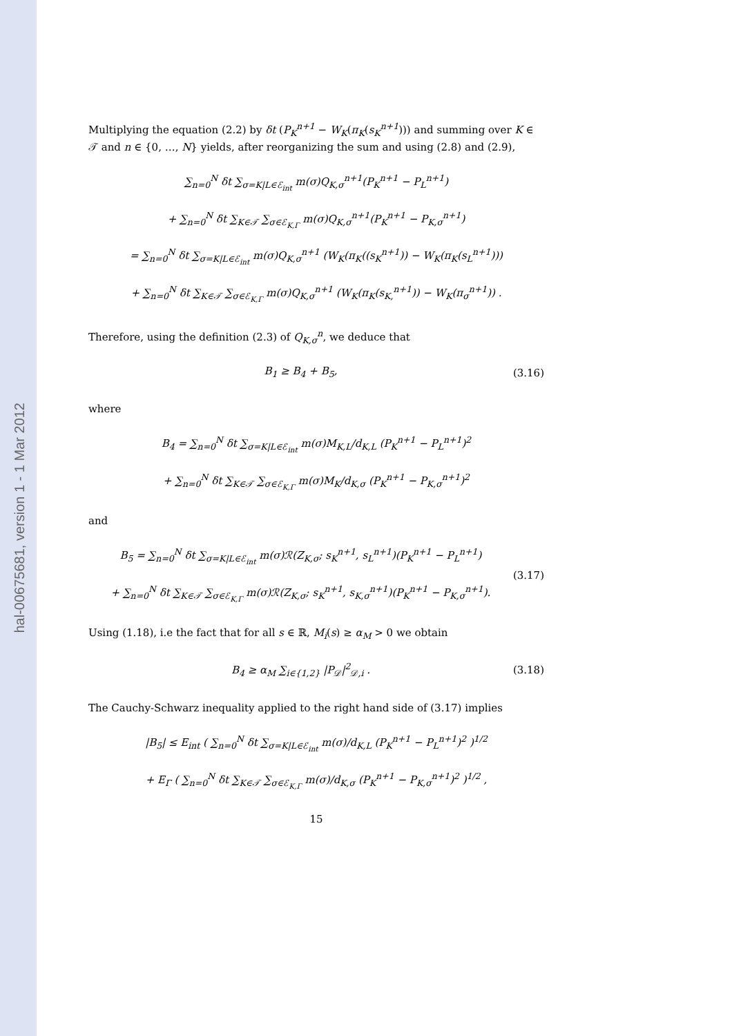hal-00675681, version 1 - 1 Mar 2012
Multiplying the equation (2.2) by δt (P<sub>K</sub><sup>n+1</sup> − W<sub>K</sub>(π<sub>K</sub>(s<sub>K</sub><sup>n+1</sup>))) and summing over K ∈ 𝒯 and n ∈ {0, …, N} yields, after reorganizing the sum and using (2.8) and (2.9),
∑<sub>n=0</sub><sup>N</sup> δt ∑<sub>σ=K|L∈ℰ<sub>int</sub></sub> m(σ)Q<sub>K,σ</sub><sup>n+1</sup>(P<sub>K</sub><sup>n+1</sup> − P<sub>L</sub><sup>n+1</sup>)
+ ∑<sub>n=0</sub><sup>N</sup> δt ∑<sub>K∈𝒯</sub> ∑<sub>σ∈ℰ<sub>K,Γ</sub></sub> m(σ)Q<sub>K,σ</sub><sup>n+1</sup>(P<sub>K</sub><sup>n+1</sup> − P<sub>K,σ</sub><sup>n+1</sup>)
= ∑<sub>n=0</sub><sup>N</sup> δt ∑<sub>σ=K|L∈ℰ<sub>int</sub></sub> m(σ)Q<sub>K,σ</sub><sup>n+1</sup> (W<sub>K</sub>(π<sub>K</sub>((s<sub>K</sub><sup>n+1</sup>)) − W<sub>K</sub>(π<sub>K</sub>(s<sub>L</sub><sup>n+1</sup>)))
+ ∑<sub>n=0</sub><sup>N</sup> δt ∑<sub>K∈𝒯</sub> ∑<sub>σ∈ℰ<sub>K,Γ</sub></sub> m(σ)Q<sub>K,σ</sub><sup>n+1</sup> (W<sub>K</sub>(π<sub>K</sub>(s<sub>K,</sub><sup>n+1</sup>)) − W<sub>K</sub>(π<sub>σ</sub><sup>n+1</sup>)) .
Therefore, using the definition (2.3) of Q<sub>K,σ</sub><sup>n</sup>, we deduce that
B<sub>1</sub> ≥ B<sub>4</sub> + B<sub>5</sub>,
(3.16)
where
B<sub>4</sub> = ∑<sub>n=0</sub><sup>N</sup> δt ∑<sub>σ=K|L∈ℰ<sub>int</sub></sub> m(σ)M<sub>K,L</sub>/d<sub>K,L</sub> (P<sub>K</sub><sup>n+1</sup> − P<sub>L</sub><sup>n+1</sup>)<sup>2</sup>
+ ∑<sub>n=0</sub><sup>N</sup> δt ∑<sub>K∈𝒯</sub> ∑<sub>σ∈ℰ<sub>K,Γ</sub></sub> m(σ)M<sub>K</sub>/d<sub>K,σ</sub> (P<sub>K</sub><sup>n+1</sup> − P<sub>K,σ</sub><sup>n+1</sup>)<sup>2</sup>
and
B<sub>5</sub> = ∑<sub>n=0</sub><sup>N</sup> δt ∑<sub>σ=K|L∈ℰ<sub>int</sub></sub> m(σ)ℛ(Z<sub>K,σ</sub>; s<sub>K</sub><sup>n+1</sup>, s<sub>L</sub><sup>n+1</sup>)(P<sub>K</sub><sup>n+1</sup> − P<sub>L</sub><sup>n+1</sup>)
+ ∑<sub>n=0</sub><sup>N</sup> δt ∑<sub>K∈𝒯</sub> ∑<sub>σ∈ℰ<sub>K,Γ</sub></sub> m(σ)ℛ(Z<sub>K,σ</sub>; s<sub>K</sub><sup>n+1</sup>, s<sub>K,σ</sub><sup>n+1</sup>)(P<sub>K</sub><sup>n+1</sup> − P<sub>K,σ</sub><sup>n+1</sup>).
(3.17)
Using (1.18), i.e the fact that for all s ∈ ℝ, M<sub>i</sub>(s) ≥ α<sub>M</sub> > 0 we obtain
B<sub>4</sub> ≥ α<sub>M</sub> ∑<sub>i∈{1,2}</sub> |P<sub>𝒟</sub>|<sup>2</sup><sub>𝒟,i</sub> .
(3.18)
The Cauchy-Schwarz inequality applied to the right hand side of (3.17) implies
|B<sub>5</sub>| ≤ E<sub>int</sub> ( ∑<sub>n=0</sub><sup>N</sup> δt ∑<sub>σ=K|L∈ℰ<sub>int</sub></sub> m(σ)/d<sub>K,L</sub> (P<sub>K</sub><sup>n+1</sup> − P<sub>L</sub><sup>n+1</sup>)<sup>2</sup> )<sup>1/2</sup>
+ E<sub>Γ</sub> ( ∑<sub>n=0</sub><sup>N</sup> δt ∑<sub>K∈𝒯</sub> ∑<sub>σ∈ℰ<sub>K,Γ</sub></sub> m(σ)/d<sub>K,σ</sub> (P<sub>K</sub><sup>n+1</sup> − P<sub>K,σ</sub><sup>n+1</sup>)<sup>2</sup> )<sup>1/2</sup> ,
15